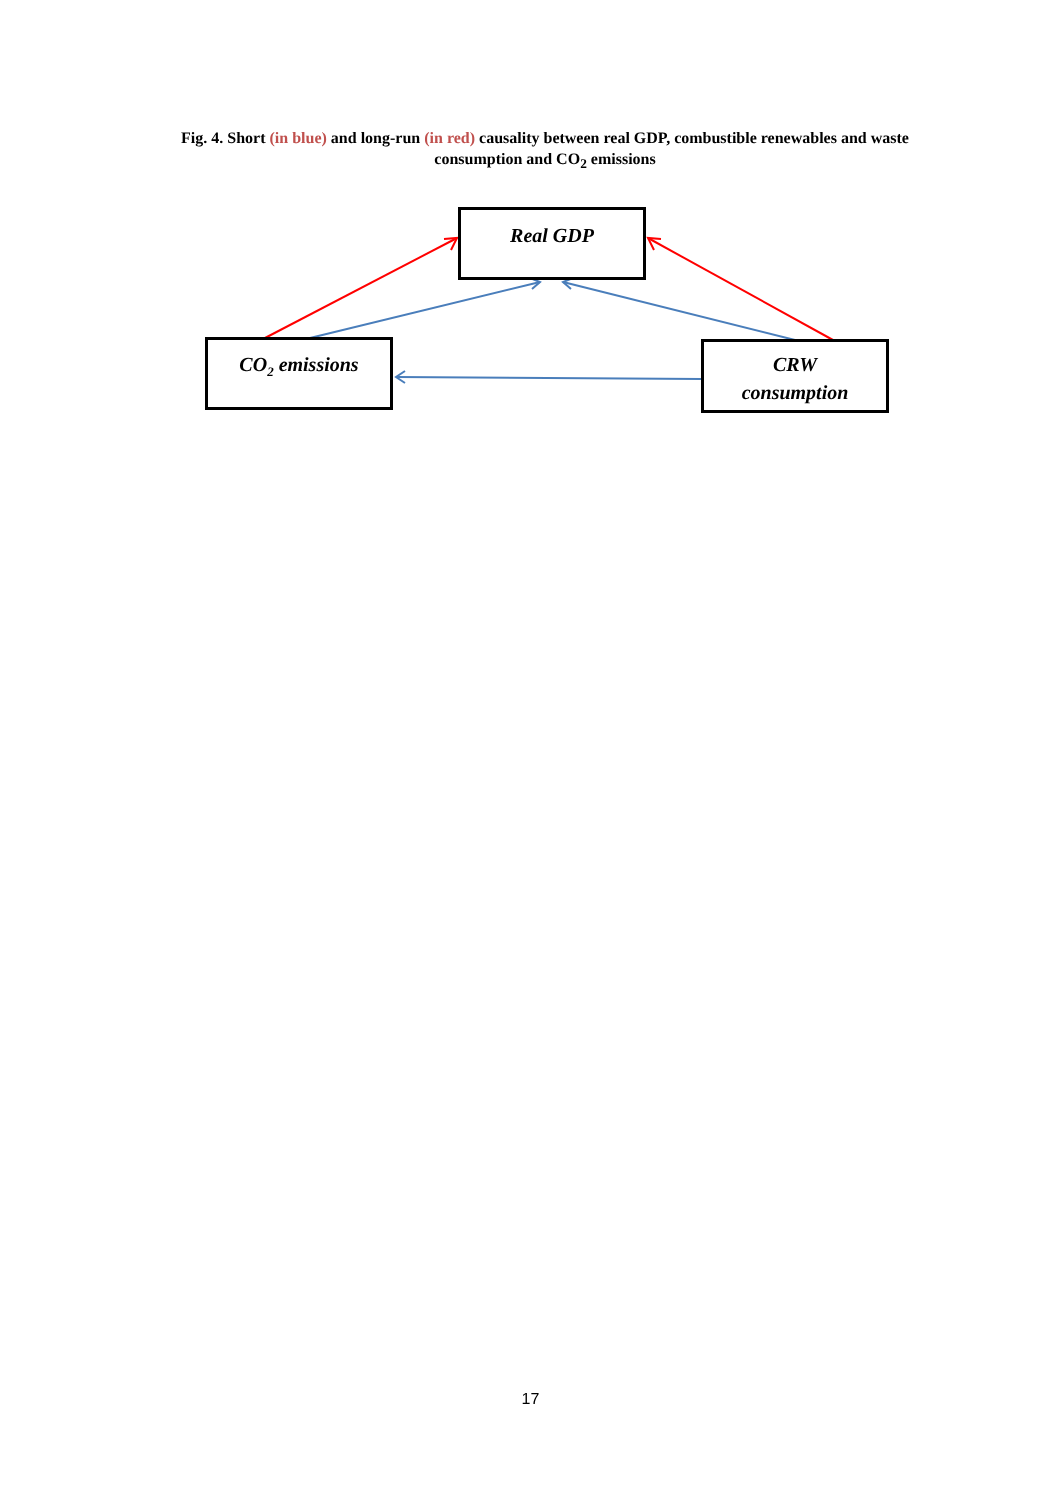Fig. 4. Short (in blue) and long-run (in red) causality between real GDP, combustible renewables and waste consumption and CO<sub>2</sub> emissions
Real GDP
CO<sub>2</sub> emissions
CRW
consumption
17